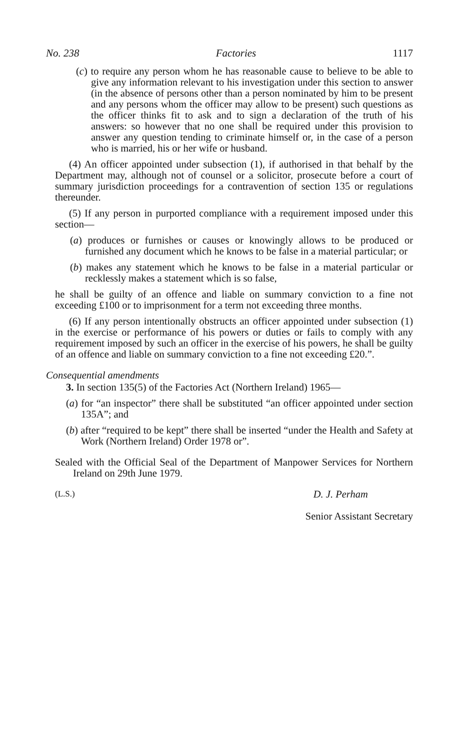No. 238 Factories 1117
(c) to require any person whom he has reasonable cause to believe to be able to give any information relevant to his investigation under this section to answer (in the absence of persons other than a person nominated by him to be present and any persons whom the officer may allow to be present) such questions as the officer thinks fit to ask and to sign a declaration of the truth of his answers: so however that no one shall be required under this provision to answer any question tending to criminate himself or, in the case of a person who is married, his or her wife or husband.
(4) An officer appointed under subsection (1), if authorised in that behalf by the Department may, although not of counsel or a solicitor, prosecute before a court of summary jurisdiction proceedings for a contravention of section 135 or regulations thereunder.
(5) If any person in purported compliance with a requirement imposed under this section—
(a) produces or furnishes or causes or knowingly allows to be produced or furnished any document which he knows to be false in a material particular; or
(b) makes any statement which he knows to be false in a material particular or recklessly makes a statement which is so false,
he shall be guilty of an offence and liable on summary conviction to a fine not exceeding £100 or to imprisonment for a term not exceeding three months.
(6) If any person intentionally obstructs an officer appointed under subsection (1) in the exercise or performance of his powers or duties or fails to comply with any requirement imposed by such an officer in the exercise of his powers, he shall be guilty of an offence and liable on summary conviction to a fine not exceeding £20.”.
Consequential amendments
3. In section 135(5) of the Factories Act (Northern Ireland) 1965—
(a) for “an inspector” there shall be substituted “an officer appointed under section 135A”; and
(b) after “required to be kept” there shall be inserted “under the Health and Safety at Work (Northern Ireland) Order 1978 or”.
Sealed with the Official Seal of the Department of Manpower Services for Northern Ireland on 29th June 1979.
(L.S.) D. J. Perham
Senior Assistant Secretary